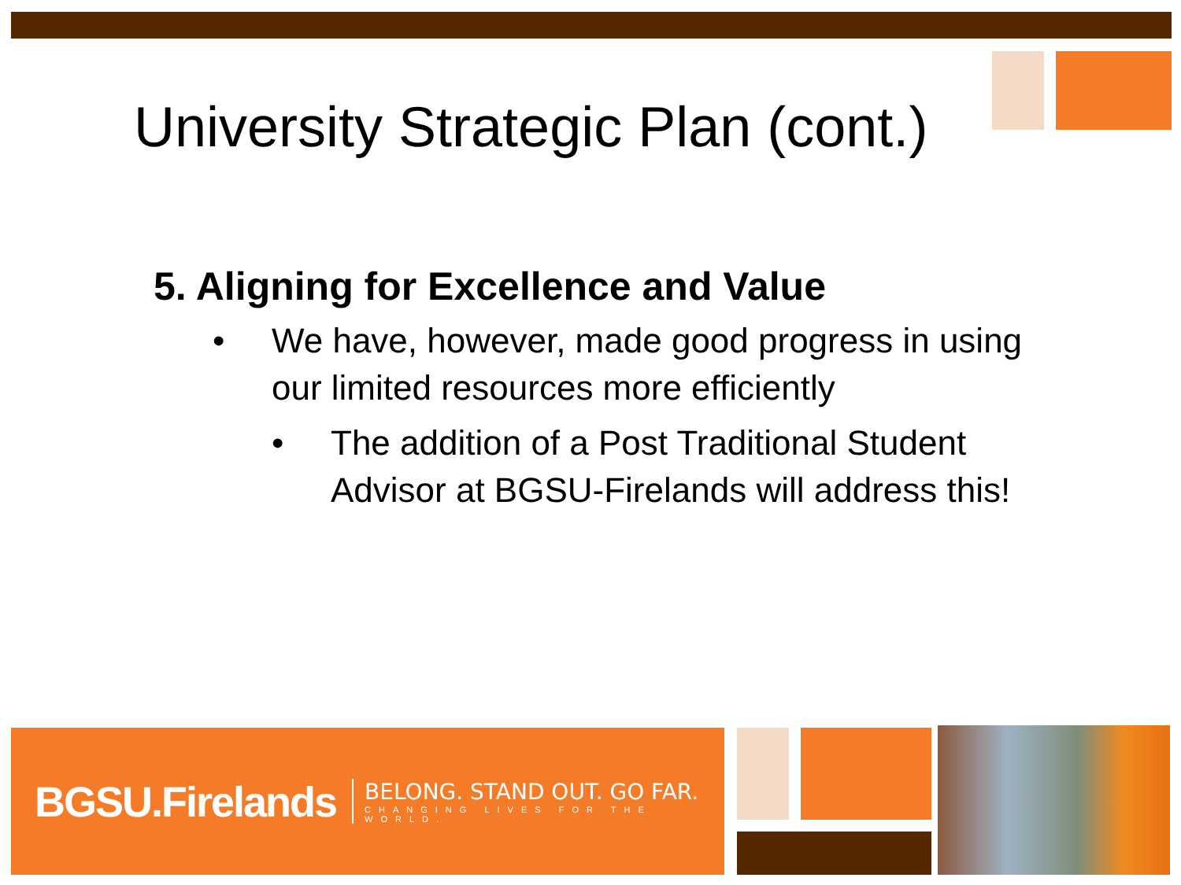University Strategic Plan (cont.)
5. Aligning for Excellence and Value
• We have, however, made good progress in using our limited resources more efficiently
• The addition of a Post Traditional Student Advisor at BGSU-Firelands will address this!
BGSU.Firelands
BELONG. STAND OUT. GO FAR.
CHANGING LIVES FOR THE WORLD.